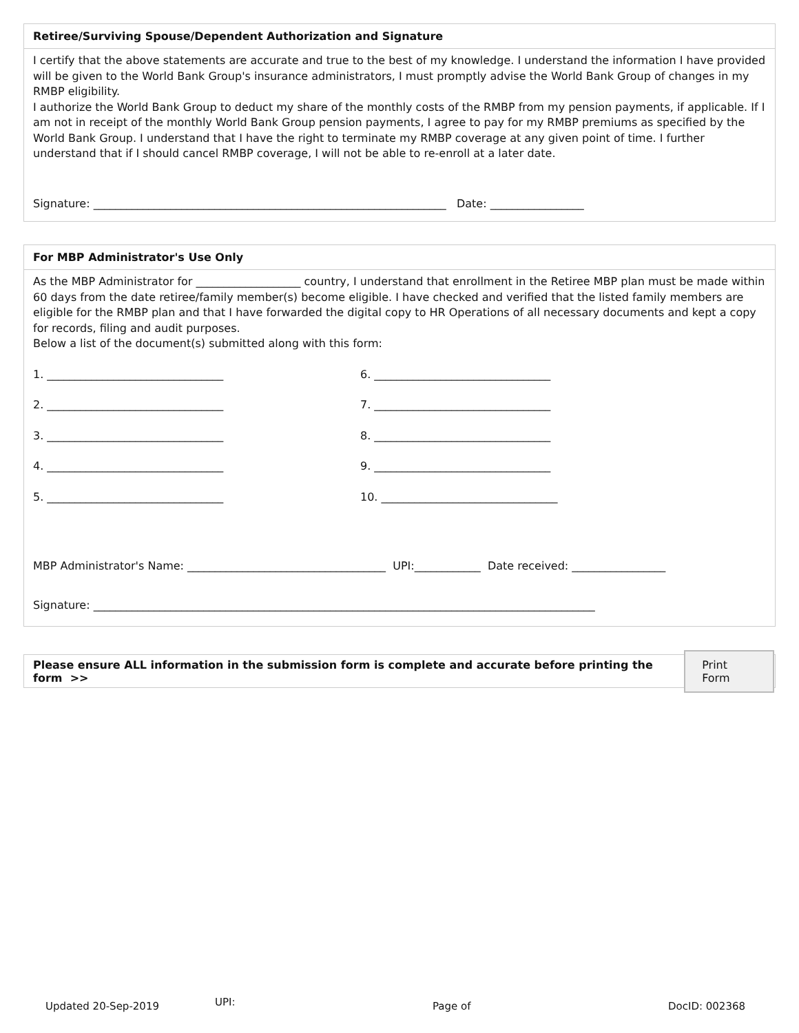Retiree/Surviving Spouse/Dependent Authorization and Signature
I certify that the above statements are accurate and true to the best of my knowledge. I understand the information I have provided will be given to the World Bank Group's insurance administrators, I must promptly advise the World Bank Group of changes in my RMBP eligibility.
I authorize the World Bank Group to deduct my share of the monthly costs of the RMBP from my pension payments, if applicable. If I am not in receipt of the monthly World Bank Group pension payments, I agree to pay for my RMBP premiums as specified by the World Bank Group. I understand that I have the right to terminate my RMBP coverage at any given point of time. I further understand that if I should cancel RMBP coverage, I will not be able to re-enroll at a later date.
Signature: ________________________________________________________________ Date: _________________
For MBP Administrator's Use Only
As the MBP Administrator for ___________________ country, I understand that enrollment in the Retiree MBP plan must be made within 60 days from the date retiree/family member(s) become eligible. I have checked and verified that the listed family members are eligible for the RMBP plan and that I have forwarded the digital copy to HR Operations of all necessary documents and kept a copy for records, filing and audit purposes.
Below a list of the document(s) submitted along with this form:
1. ________________________________ 6. ________________________________
2. ________________________________ 7. ________________________________
3. ________________________________ 8. ________________________________
4. ________________________________ 9. ________________________________
5. ________________________________ 10. ________________________________
MBP Administrator's Name: ____________________________________ UPI:____________ Date received: _________________
Signature: ___________________________________________________________________________________________
Please ensure ALL information in the submission form is complete and accurate before printing the form >> Print Form
Updated 20-Sep-2019 UPI: Page of DocID: 002368